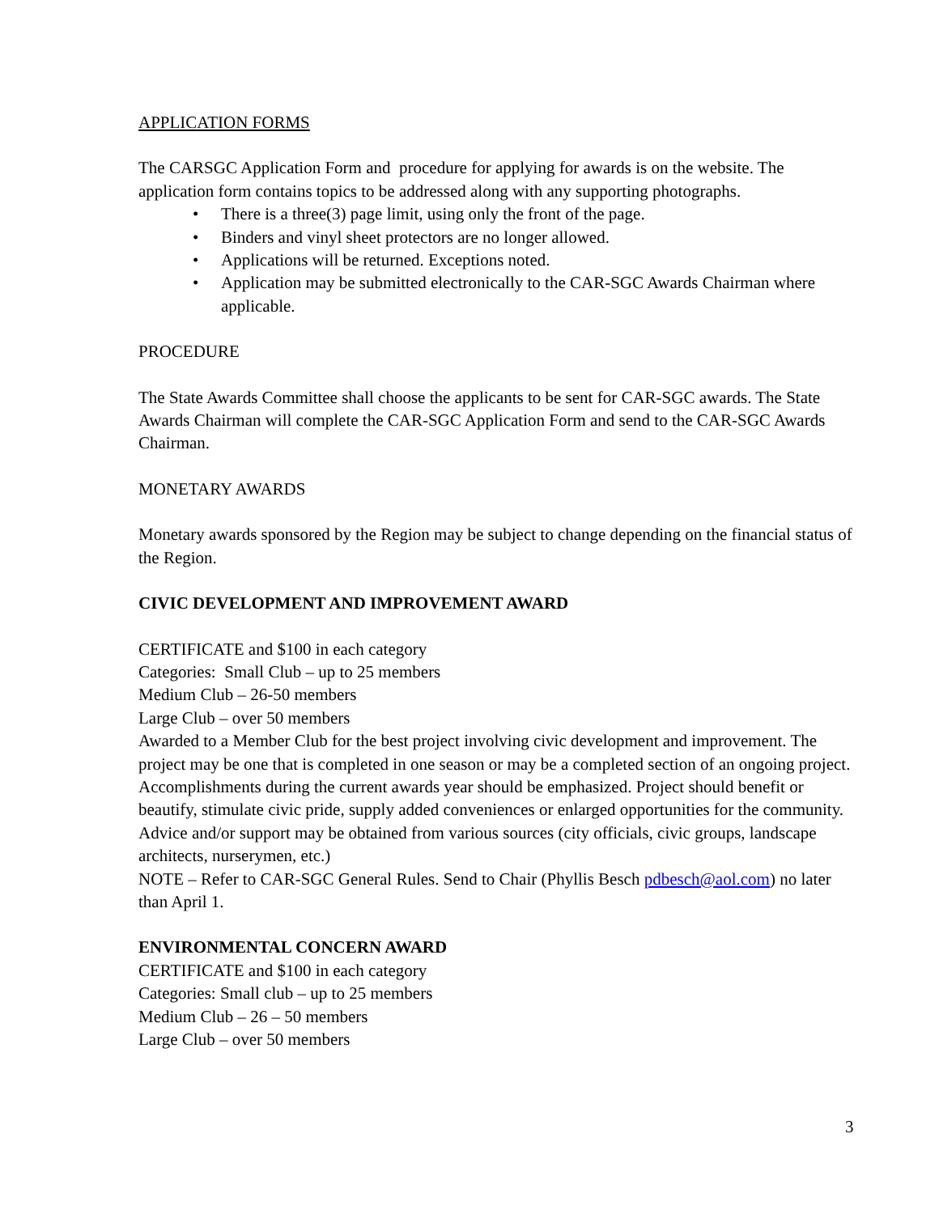APPLICATION FORMS
The CARSGC Application Form and procedure for applying for awards is on the website. The application form contains topics to be addressed along with any supporting photographs.
• There is a three(3) page limit, using only the front of the page.
• Binders and vinyl sheet protectors are no longer allowed.
• Applications will be returned. Exceptions noted.
• Application may be submitted electronically to the CAR-SGC Awards Chairman where applicable.
PROCEDURE
The State Awards Committee shall choose the applicants to be sent for CAR-SGC awards. The State Awards Chairman will complete the CAR-SGC Application Form and send to the CAR-SGC Awards Chairman.
MONETARY AWARDS
Monetary awards sponsored by the Region may be subject to change depending on the financial status of the Region.
CIVIC DEVELOPMENT AND IMPROVEMENT AWARD
CERTIFICATE and $100 in each category
Categories: Small Club – up to 25 members
Medium Club – 26-50 members
Large Club – over 50 members
Awarded to a Member Club for the best project involving civic development and improvement. The project may be one that is completed in one season or may be a completed section of an ongoing project.
Accomplishments during the current awards year should be emphasized. Project should benefit or beautify, stimulate civic pride, supply added conveniences or enlarged opportunities for the community. Advice and/or support may be obtained from various sources (city officials, civic groups, landscape architects, nurserymen, etc.)
NOTE – Refer to CAR-SGC General Rules. Send to Chair (Phyllis Besch pdbesch@aol.com) no later than April 1.
ENVIRONMENTAL CONCERN AWARD
CERTIFICATE and $100 in each category
Categories: Small club – up to 25 members
Medium Club – 26 – 50 members
Large Club – over 50 members
3